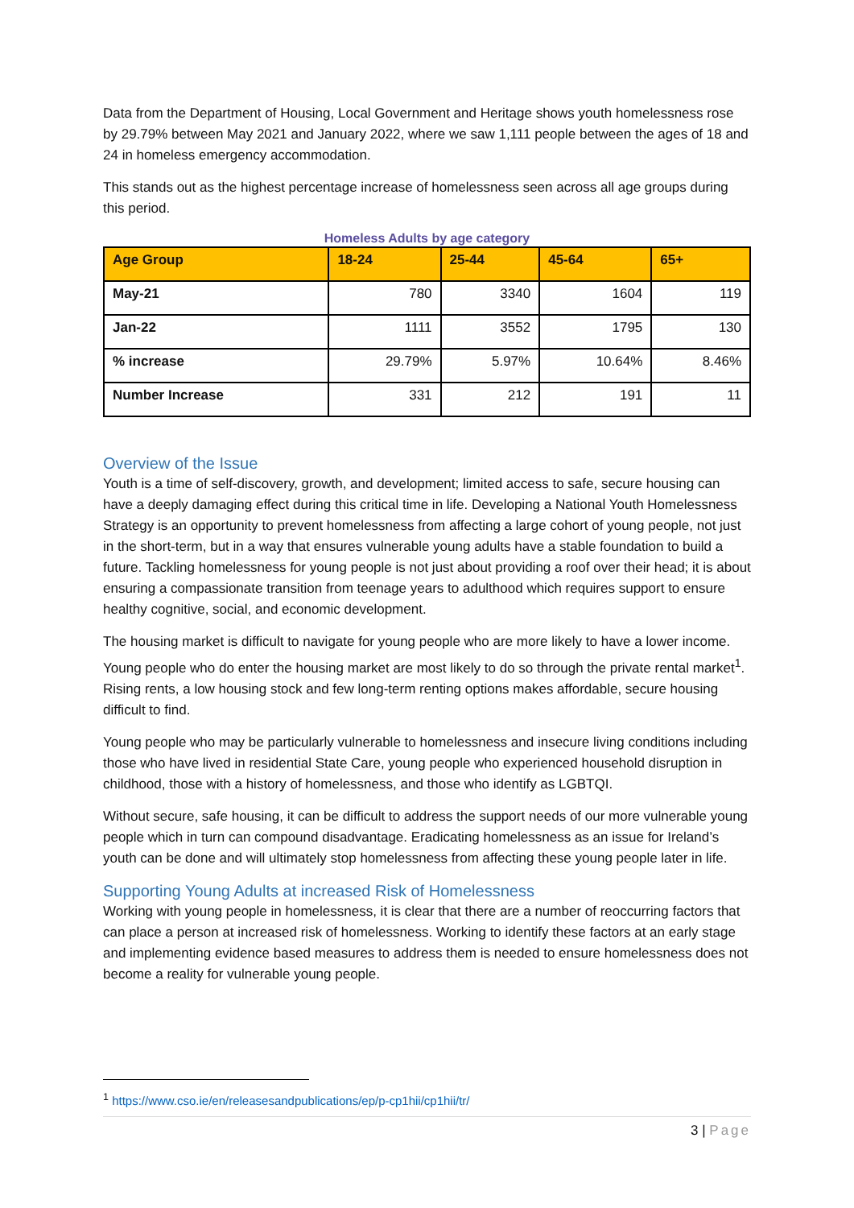Data from the Department of Housing, Local Government and Heritage shows youth homelessness rose by 29.79% between May 2021 and January 2022, where we saw 1,111 people between the ages of 18 and 24 in homeless emergency accommodation.
This stands out as the highest percentage increase of homelessness seen across all age groups during this period.
Homeless Adults by age category
| Age Group | 18-24 | 25-44 | 45-64 | 65+ |
| --- | --- | --- | --- | --- |
| May-21 | 780 | 3340 | 1604 | 119 |
| Jan-22 | 1111 | 3552 | 1795 | 130 |
| % increase | 29.79% | 5.97% | 10.64% | 8.46% |
| Number Increase | 331 | 212 | 191 | 11 |
Overview of the Issue
Youth is a time of self-discovery, growth, and development; limited access to safe, secure housing can have a deeply damaging effect during this critical time in life. Developing a National Youth Homelessness Strategy is an opportunity to prevent homelessness from affecting a large cohort of young people, not just in the short-term, but in a way that ensures vulnerable young adults have a stable foundation to build a future. Tackling homelessness for young people is not just about providing a roof over their head; it is about ensuring a compassionate transition from teenage years to adulthood which requires support to ensure healthy cognitive, social, and economic development.
The housing market is difficult to navigate for young people who are more likely to have a lower income. Young people who do enter the housing market are most likely to do so through the private rental market<sup>1</sup>. Rising rents, a low housing stock and few long-term renting options makes affordable, secure housing difficult to find.
Young people who may be particularly vulnerable to homelessness and insecure living conditions including those who have lived in residential State Care, young people who experienced household disruption in childhood, those with a history of homelessness, and those who identify as LGBTQI.
Without secure, safe housing, it can be difficult to address the support needs of our more vulnerable young people which in turn can compound disadvantage. Eradicating homelessness as an issue for Ireland’s youth can be done and will ultimately stop homelessness from affecting these young people later in life.
Supporting Young Adults at increased Risk of Homelessness
Working with young people in homelessness, it is clear that there are a number of reoccurring factors that can place a person at increased risk of homelessness. Working to identify these factors at an early stage and implementing evidence based measures to address them is needed to ensure homelessness does not become a reality for vulnerable young people.
<sup>1</sup> https://www.cso.ie/en/releasesandpublications/ep/p-cp1hii/cp1hii/tr/
3 | Page